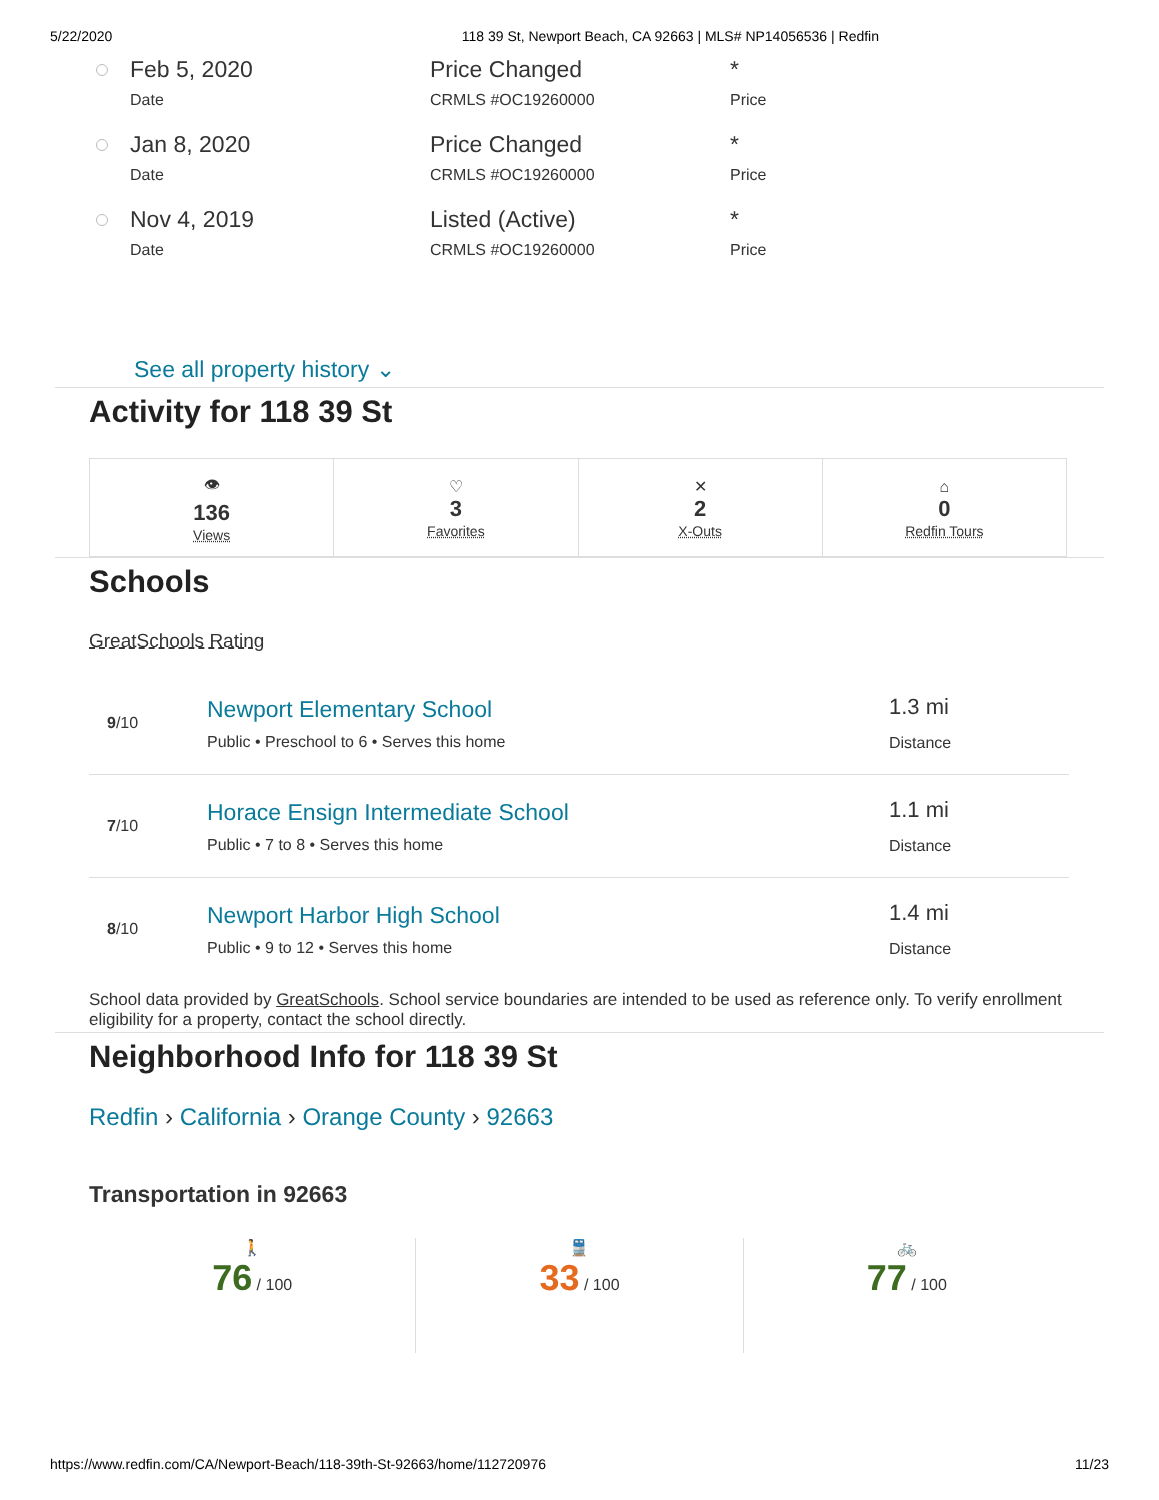5/22/2020 118 39 St, Newport Beach, CA 92663 | MLS# NP14056536 | Redfin
| | Feb 5, 2020 Date | Price Changed CRMLS #OC19260000 | * Price |
| | Jan 8, 2020 Date | Price Changed CRMLS #OC19260000 | * Price |
| | Nov 4, 2019 Date | Listed (Active) CRMLS #OC19260000 | * Price |
See all property history ⌄
Activity for 118 39 St
| 👁 136 Views | ♡ 3 Favorites | ✕ 2 X-Outs | ⌂ 0 Redfin Tours |
Schools
GreatSchools Rating
| 9 /10 | Newport Elementary School Public • Preschool to 6 • Serves this home | 1.3 mi Distance |
| 7 /10 | Horace Ensign Intermediate School Public • 7 to 8 • Serves this home | 1.1 mi Distance |
| 8 /10 | Newport Harbor High School Public • 9 to 12 • Serves this home | 1.4 mi Distance |
School data provided by GreatSchools. School service boundaries are intended to be used as reference only. To verify enrollment eligibility for a property, contact the school directly.
Neighborhood Info for 118 39 St
Redfin › California › Orange County › 92663
Transportation in 92663
🚶
76 / 100
🚆
33 / 100
🚲
77 / 100
https://www.redfin.com/CA/Newport-Beach/118-39th-St-92663/home/112720976 11/23